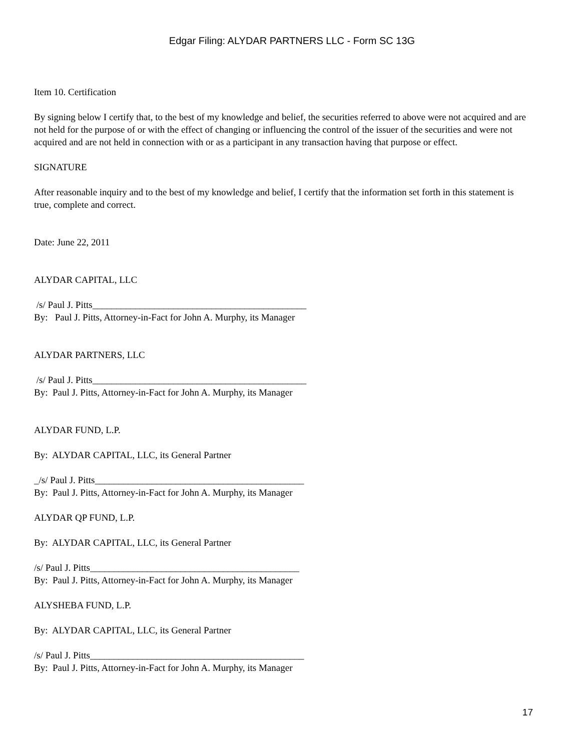Edgar Filing: ALYDAR PARTNERS LLC - Form SC 13G
Item 10. Certification
By signing below I certify that, to the best of my knowledge and belief, the securities referred to above were not acquired and are not held for the purpose of or with the effect of changing or influencing the control of the issuer of the securities and were not acquired and are not held in connection with or as a participant in any transaction having that purpose or effect.
SIGNATURE
After reasonable inquiry and to the best of my knowledge and belief, I certify that the information set forth in this statement is true, complete and correct.
Date: June 22, 2011
ALYDAR CAPITAL, LLC
/s/ Paul J. Pitts_____________________________________________
By: Paul J. Pitts, Attorney-in-Fact for John A. Murphy, its Manager
ALYDAR PARTNERS, LLC
/s/ Paul J. Pitts_____________________________________________
By: Paul J. Pitts, Attorney-in-Fact for John A. Murphy, its Manager
ALYDAR FUND, L.P.
By: ALYDAR CAPITAL, LLC, its General Partner
_/s/ Paul J. Pitts____________________________________________
By: Paul J. Pitts, Attorney-in-Fact for John A. Murphy, its Manager
ALYDAR QP FUND, L.P.
By: ALYDAR CAPITAL, LLC, its General Partner
/s/ Paul J. Pitts____________________________________________
By: Paul J. Pitts, Attorney-in-Fact for John A. Murphy, its Manager
ALYSHEBA FUND, L.P.
By: ALYDAR CAPITAL, LLC, its General Partner
/s/ Paul J. Pitts_____________________________________________
By: Paul J. Pitts, Attorney-in-Fact for John A. Murphy, its Manager
17